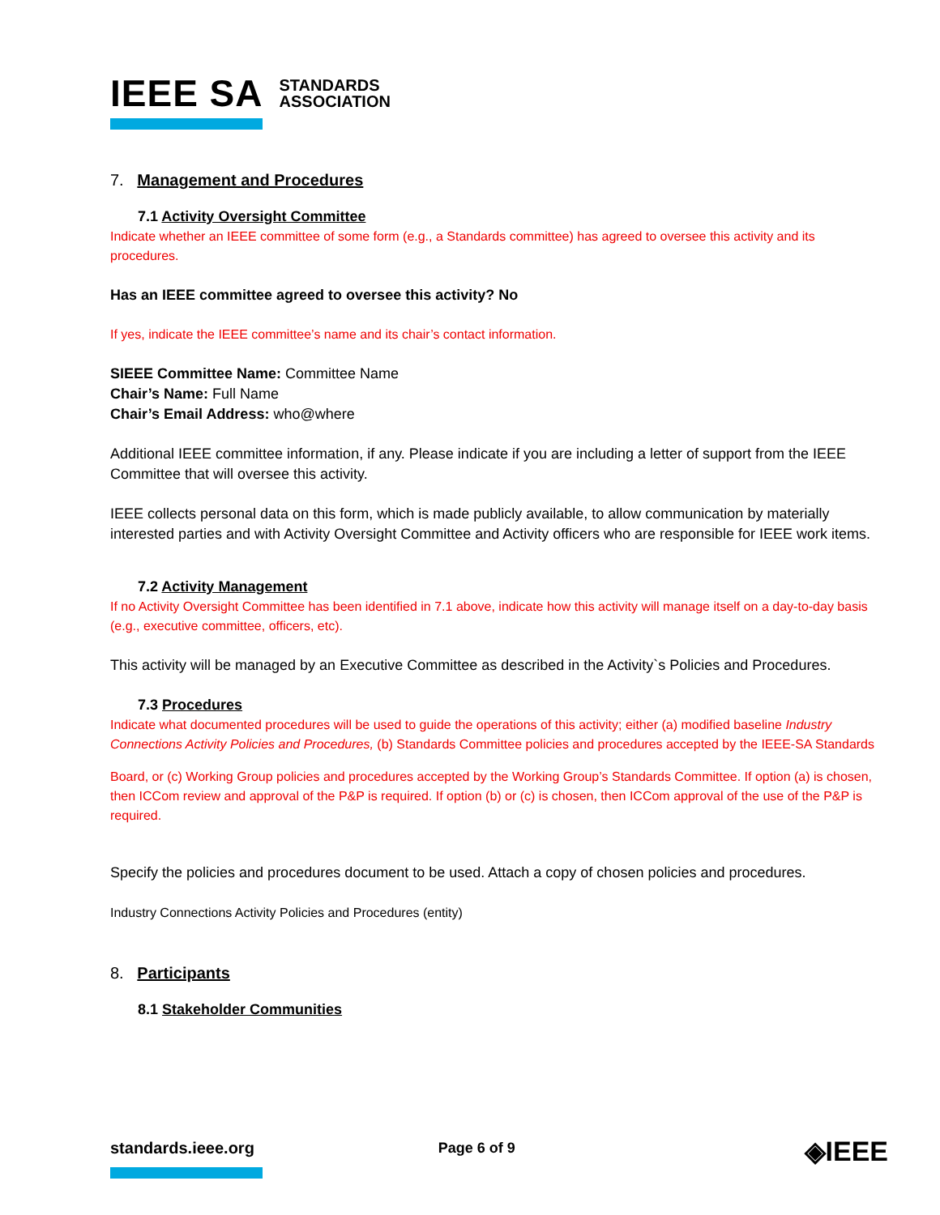IEEE SA STANDARDS
ASSOCIATION
7. Management and Procedures
7.1 Activity Oversight Committee
Indicate whether an IEEE committee of some form (e.g., a Standards committee) has agreed to oversee this activity and its procedures.
Has an IEEE committee agreed to oversee this activity? No
If yes, indicate the IEEE committee’s name and its chair’s contact information.
SIEEE Committee Name: Committee Name
Chair’s Name: Full Name
Chair’s Email Address: who@where
Additional IEEE committee information, if any. Please indicate if you are including a letter of support from the IEEE Committee that will oversee this activity.
IEEE collects personal data on this form, which is made publicly available, to allow communication by materially interested parties and with Activity Oversight Committee and Activity officers who are responsible for IEEE work items.
7.2 Activity Management
If no Activity Oversight Committee has been identified in 7.1 above, indicate how this activity will manage itself on a day-to-day basis (e.g., executive committee, officers, etc).
This activity will be managed by an Executive Committee as described in the Activity`s Policies and Procedures.
7.3 Procedures
Indicate what documented procedures will be used to guide the operations of this activity; either (a) modified baseline Industry Connections Activity Policies and Procedures, (b) Standards Committee policies and procedures accepted by the IEEE-SA Standards
Board, or (c) Working Group policies and procedures accepted by the Working Group’s Standards Committee. If option (a) is chosen, then ICCom review and approval of the P&P is required. If option (b) or (c) is chosen, then ICCom approval of the use of the P&P is required.
Specify the policies and procedures document to be used. Attach a copy of chosen policies and procedures.
Industry Connections Activity Policies and Procedures (entity)
8. Participants
8.1 Stakeholder Communities
standards.ieee.org Page 6 of 9
◈IEEE